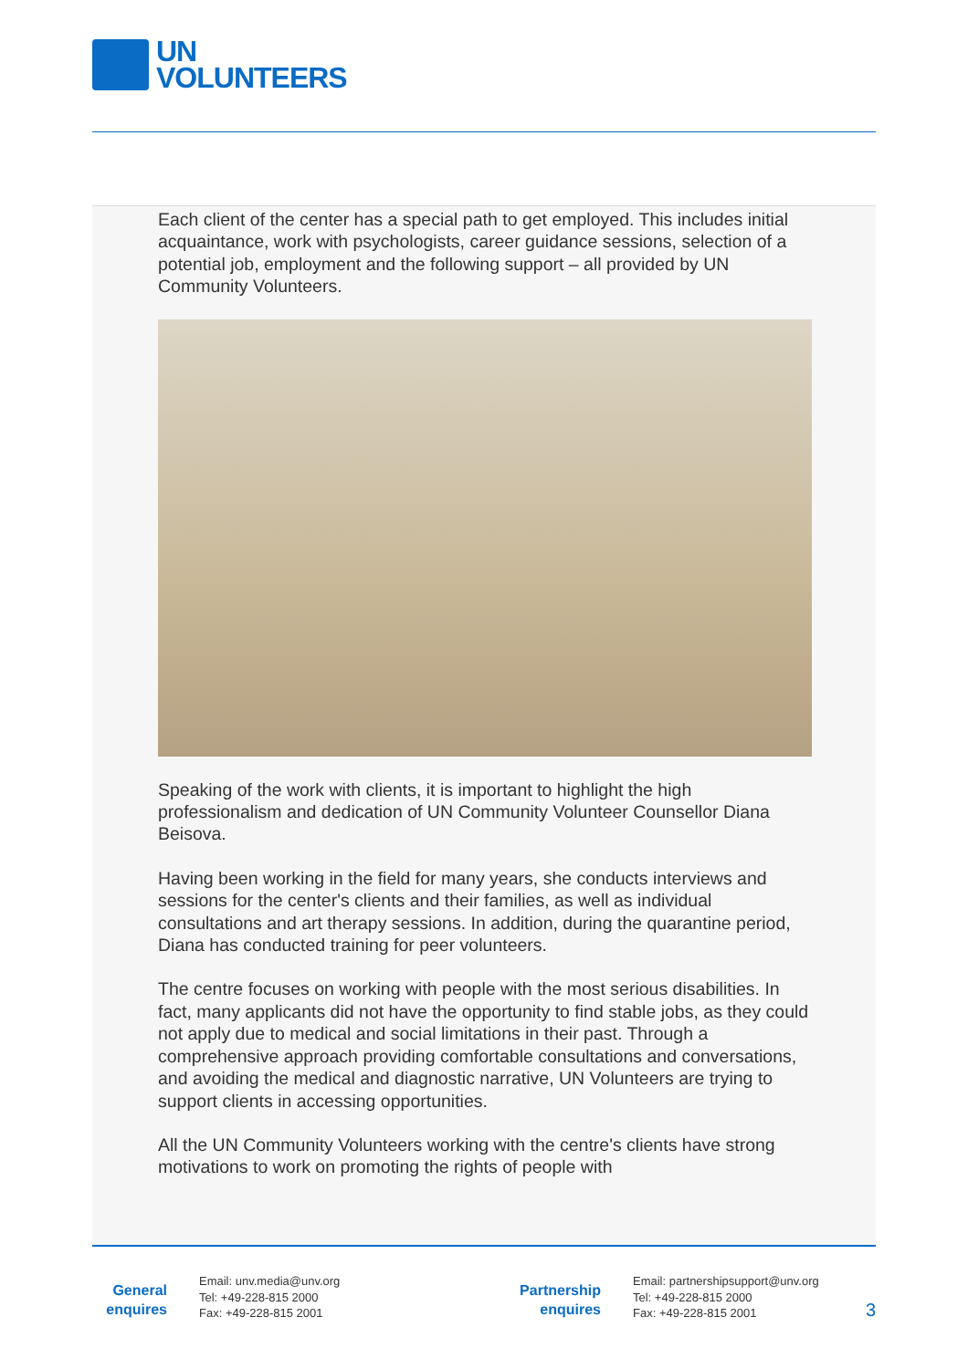UN
VOLUNTEERS
Each client of the center has a special path to get employed. This includes initial acquaintance, work with psychologists, career guidance sessions, selection of a potential job, employment and the following support – all provided by UN Community Volunteers.
Speaking of the work with clients, it is important to highlight the high professionalism and dedication of UN Community Volunteer Counsellor Diana Beisova.
Having been working in the field for many years, she conducts interviews and sessions for the center's clients and their families, as well as individual consultations and art therapy sessions. In addition, during the quarantine period, Diana has conducted training for peer volunteers.
The centre focuses on working with people with the most serious disabilities. In fact, many applicants did not have the opportunity to find stable jobs, as they could not apply due to medical and social limitations in their past. Through a comprehensive approach providing comfortable consultations and conversations, and avoiding the medical and diagnostic narrative, UN Volunteers are trying to support clients in accessing opportunities.
All the UN Community Volunteers working with the centre's clients have strong motivations to work on promoting the rights of people with
General
enquires
Email: unv.media@unv.org
Tel: +49-228-815 2000
Fax: +49-228-815 2001
Partnership
enquires
Email: partnershipsupport@unv.org
Tel: +49-228-815 2000
Fax: +49-228-815 2001
3